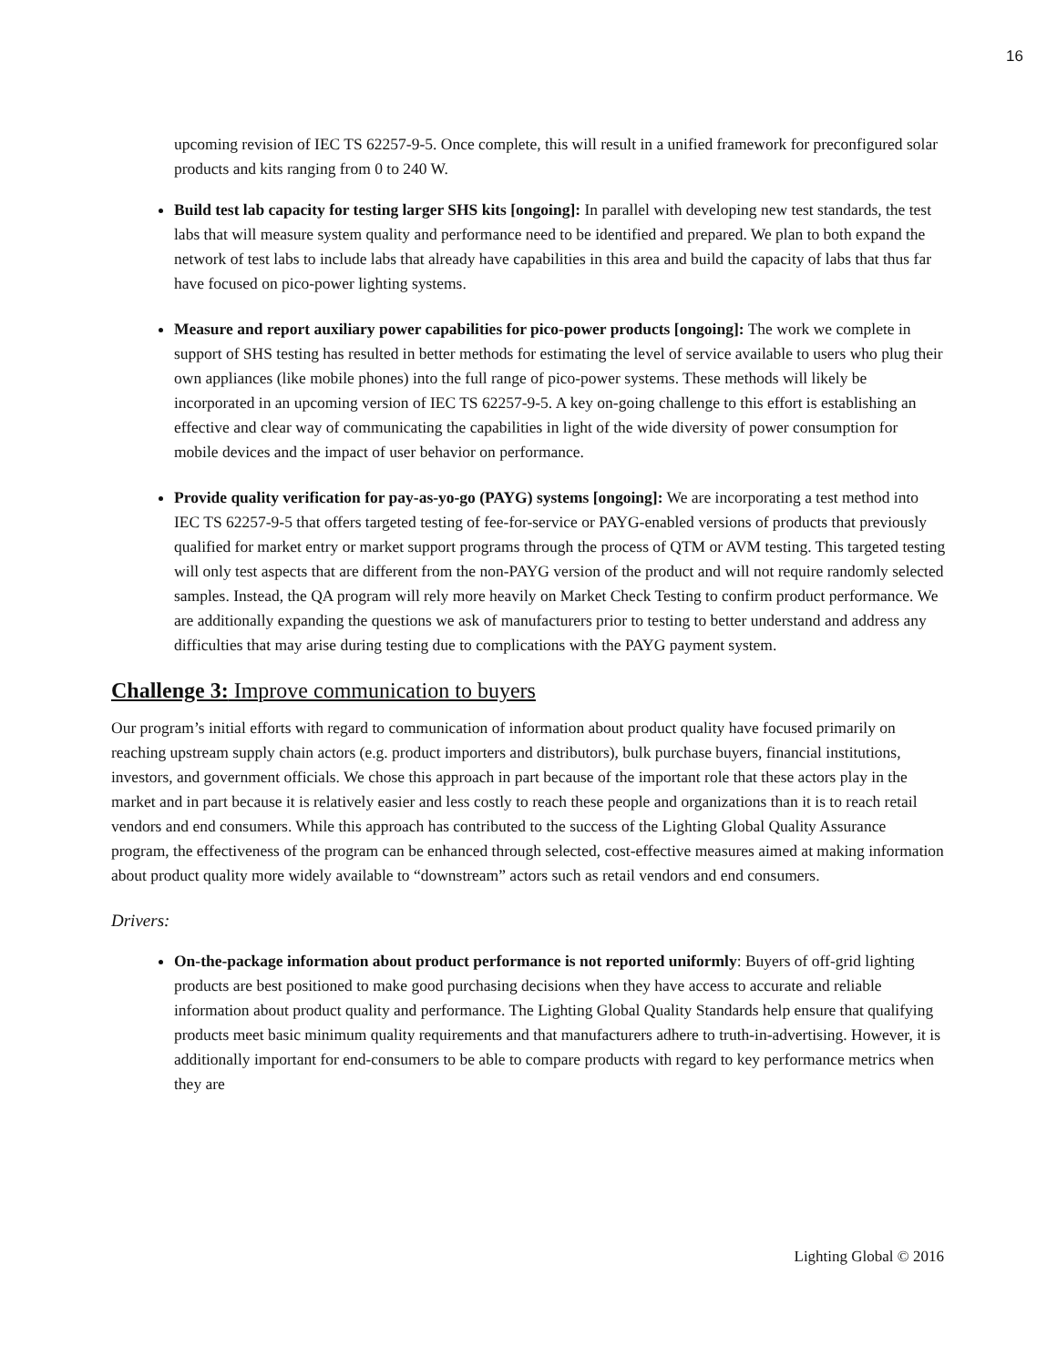16
upcoming revision of IEC TS 62257-9-5. Once complete, this will result in a unified framework for preconfigured solar products and kits ranging from 0 to 240 W.
Build test lab capacity for testing larger SHS kits [ongoing]: In parallel with developing new test standards, the test labs that will measure system quality and performance need to be identified and prepared. We plan to both expand the network of test labs to include labs that already have capabilities in this area and build the capacity of labs that thus far have focused on pico-power lighting systems.
Measure and report auxiliary power capabilities for pico-power products [ongoing]: The work we complete in support of SHS testing has resulted in better methods for estimating the level of service available to users who plug their own appliances (like mobile phones) into the full range of pico-power systems. These methods will likely be incorporated in an upcoming version of IEC TS 62257-9-5. A key on-going challenge to this effort is establishing an effective and clear way of communicating the capabilities in light of the wide diversity of power consumption for mobile devices and the impact of user behavior on performance.
Provide quality verification for pay-as-yo-go (PAYG) systems [ongoing]: We are incorporating a test method into IEC TS 62257-9-5 that offers targeted testing of fee-for-service or PAYG-enabled versions of products that previously qualified for market entry or market support programs through the process of QTM or AVM testing. This targeted testing will only test aspects that are different from the non-PAYG version of the product and will not require randomly selected samples. Instead, the QA program will rely more heavily on Market Check Testing to confirm product performance. We are additionally expanding the questions we ask of manufacturers prior to testing to better understand and address any difficulties that may arise during testing due to complications with the PAYG payment system.
Challenge 3: Improve communication to buyers
Our program’s initial efforts with regard to communication of information about product quality have focused primarily on reaching upstream supply chain actors (e.g. product importers and distributors), bulk purchase buyers, financial institutions, investors, and government officials. We chose this approach in part because of the important role that these actors play in the market and in part because it is relatively easier and less costly to reach these people and organizations than it is to reach retail vendors and end consumers. While this approach has contributed to the success of the Lighting Global Quality Assurance program, the effectiveness of the program can be enhanced through selected, cost-effective measures aimed at making information about product quality more widely available to “downstream” actors such as retail vendors and end consumers.
Drivers:
On-the-package information about product performance is not reported uniformly: Buyers of off-grid lighting products are best positioned to make good purchasing decisions when they have access to accurate and reliable information about product quality and performance. The Lighting Global Quality Standards help ensure that qualifying products meet basic minimum quality requirements and that manufacturers adhere to truth-in-advertising. However, it is additionally important for end-consumers to be able to compare products with regard to key performance metrics when they are
Lighting Global © 2016